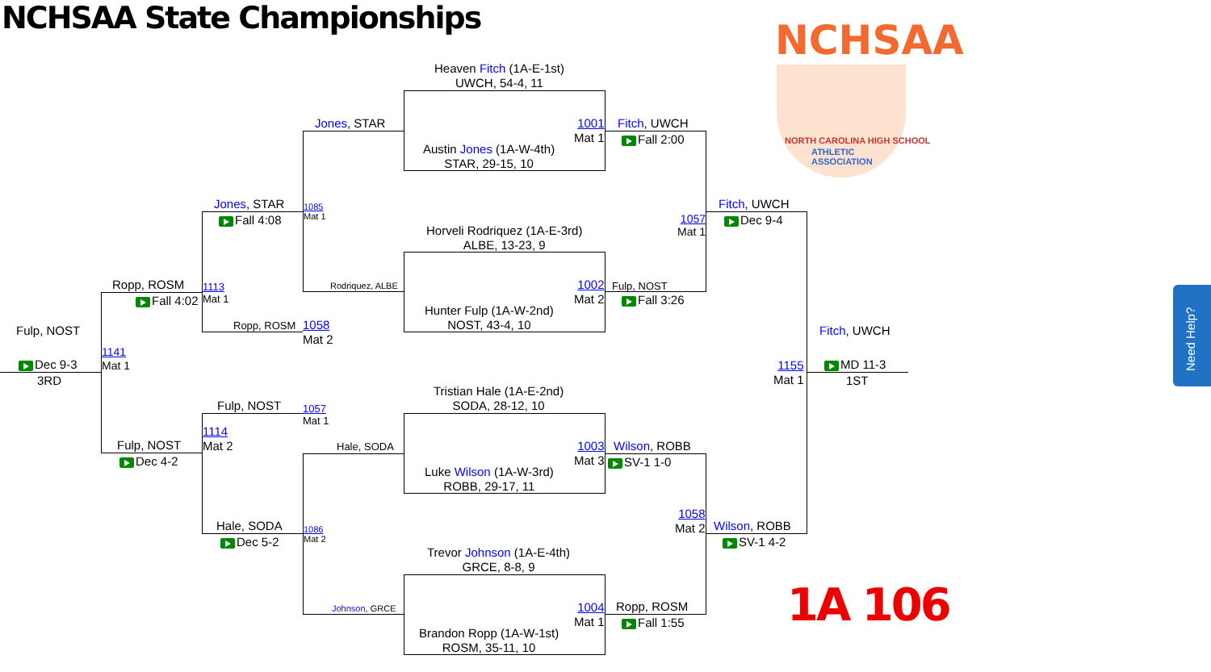NCHSAA State Championships NCHSAA
NORTH CAROLINA HIGH SCHOOL
ATHLETIC
ASSOCIATION
1A 106
Need Help?
Heaven Fitch (1A-E-1st)
UWCH, 54-4, 11
Austin Jones (1A-W-4th)
STAR, 29-15, 10
Horveli Rodriquez (1A-E-3rd)
ALBE, 13-23, 9
Hunter Fulp (1A-W-2nd)
NOST, 43-4, 10
Tristian Hale (1A-E-2nd)
SODA, 28-12, 10
Luke Wilson (1A-W-3rd)
ROBB, 29-17, 11
Trevor Johnson (1A-E-4th)
GRCE, 8-8, 9
Brandon Ropp (1A-W-1st)
ROSM, 35-11, 10
1001
Mat 1
1002
Mat 2
1003
Mat 3
1004
Mat 1
Fitch, UWCH
Fall 2:00
Fulp, NOST
Fall 3:26
Wilson, ROBB
SV-1 1-0
Ropp, ROSM
Fall 1:55
Jones, STAR
1085
Mat 1
Rodriquez, ALBE
Hale, SODA
1086
Mat 2
Johnson, GRCE
Jones, STAR
Fall 4:08
Ropp, ROSM
1058
Mat 2
Fulp, NOST
1057
Mat 1
Hale, SODA
Dec 5-2
Ropp, ROSM
1113
Mat 1
Fall 4:02
1114
Mat 2
Fulp, NOST
Dec 4-2
Fulp, NOST
1141
Mat 1
Dec 9-3
3RD
1057
Mat 1
Fitch, UWCH
Dec 9-4
1058
Mat 2
Wilson, ROBB
SV-1 4-2
Fitch, UWCH
1155
Mat 1
MD 11-3
1ST